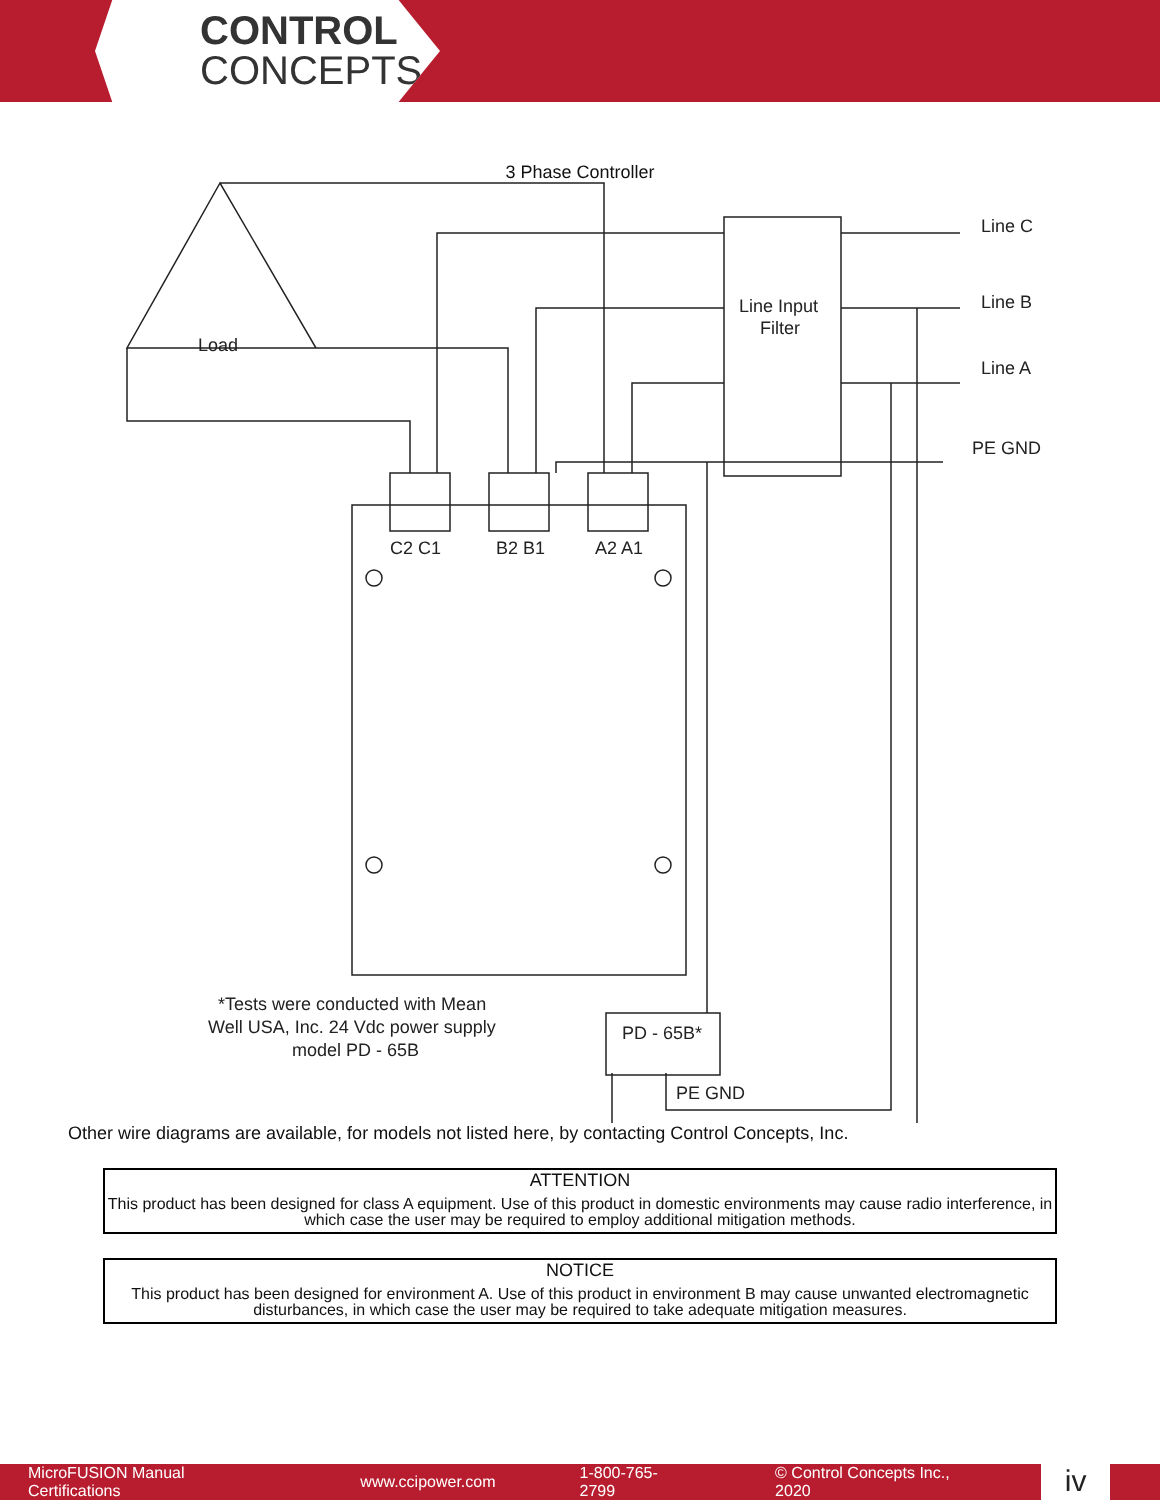CONTROL
CONCEPTS
3 Phase Controller
Line Input
Filter
Line C
Line B
Line A
PE GND
C2 C1
B2 B1
A2 A1
Load
PD - 65B*
PE GND
*Tests were conducted with Mean
Well USA, Inc. 24 Vdc power supply
model PD - 65B
Other wire diagrams are available, for models not listed here, by contacting Control Concepts, Inc.
ATTENTION
This product has been designed for class A equipment. Use of this product in domestic environments may cause radio interference, in which case the user may be required to employ additional mitigation methods.
NOTICE
This product has been designed for environment A. Use of this product in environment B may cause unwanted electromagnetic disturbances, in which case the user may be required to take adequate mitigation measures.
MicroFUSION Manual Certifications www.ccipower.com 1-800-765-2799 © Control Concepts Inc., 2020
iv